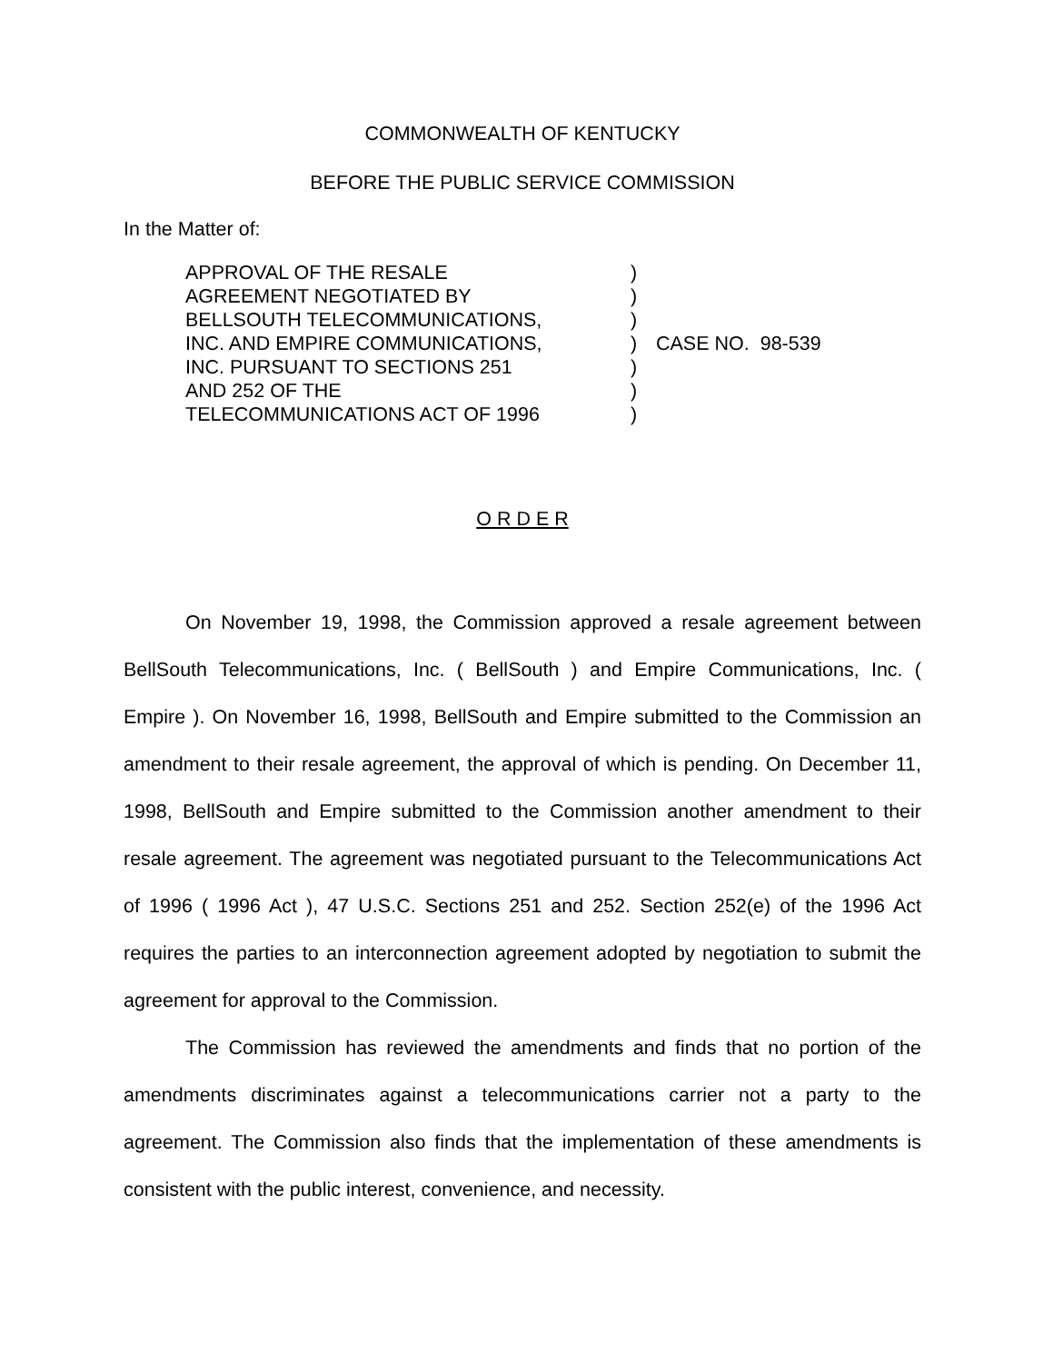COMMONWEALTH OF KENTUCKY
BEFORE THE PUBLIC SERVICE COMMISSION
In the Matter of:
| APPROVAL OF THE RESALE | ) | |
| AGREEMENT NEGOTIATED BY | ) | |
| BELLSOUTH TELECOMMUNICATIONS, | ) | |
| INC. AND EMPIRE COMMUNICATIONS, | ) | CASE NO. 98-539 |
| INC. PURSUANT TO SECTIONS 251 | ) | |
| AND 252 OF THE | ) | |
| TELECOMMUNICATIONS ACT OF 1996 | ) | |
O R D E R
On November 19, 1998, the Commission approved a resale agreement between BellSouth Telecommunications, Inc. ( BellSouth ) and Empire Communications, Inc. ( Empire ). On November 16, 1998, BellSouth and Empire submitted to the Commission an amendment to their resale agreement, the approval of which is pending. On December 11, 1998, BellSouth and Empire submitted to the Commission another amendment to their resale agreement. The agreement was negotiated pursuant to the Telecommunications Act of 1996 ( 1996 Act ), 47 U.S.C. Sections 251 and 252. Section 252(e) of the 1996 Act requires the parties to an interconnection agreement adopted by negotiation to submit the agreement for approval to the Commission.
The Commission has reviewed the amendments and finds that no portion of the amendments discriminates against a telecommunications carrier not a party to the agreement. The Commission also finds that the implementation of these amendments is consistent with the public interest, convenience, and necessity.